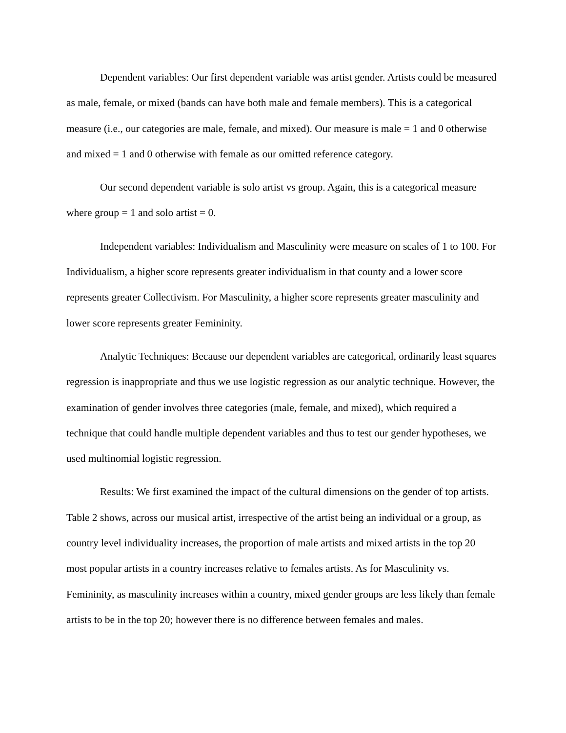Dependent variables: Our first dependent variable was artist gender. Artists could be measured as male, female, or mixed (bands can have both male and female members). This is a categorical measure (i.e., our categories are male, female, and mixed). Our measure is male = 1 and 0 otherwise and mixed = 1 and 0 otherwise with female as our omitted reference category.
Our second dependent variable is solo artist vs group. Again, this is a categorical measure where group = 1 and solo artist = 0.
Independent variables: Individualism and Masculinity were measure on scales of 1 to 100. For Individualism, a higher score represents greater individualism in that county and a lower score represents greater Collectivism. For Masculinity, a higher score represents greater masculinity and lower score represents greater Femininity.
Analytic Techniques: Because our dependent variables are categorical, ordinarily least squares regression is inappropriate and thus we use logistic regression as our analytic technique. However, the examination of gender involves three categories (male, female, and mixed), which required a technique that could handle multiple dependent variables and thus to test our gender hypotheses, we used multinomial logistic regression.
Results: We first examined the impact of the cultural dimensions on the gender of top artists. Table 2 shows, across our musical artist, irrespective of the artist being an individual or a group, as country level individuality increases, the proportion of male artists and mixed artists in the top 20 most popular artists in a country increases relative to females artists. As for Masculinity vs. Femininity, as masculinity increases within a country, mixed gender groups are less likely than female artists to be in the top 20; however there is no difference between females and males.